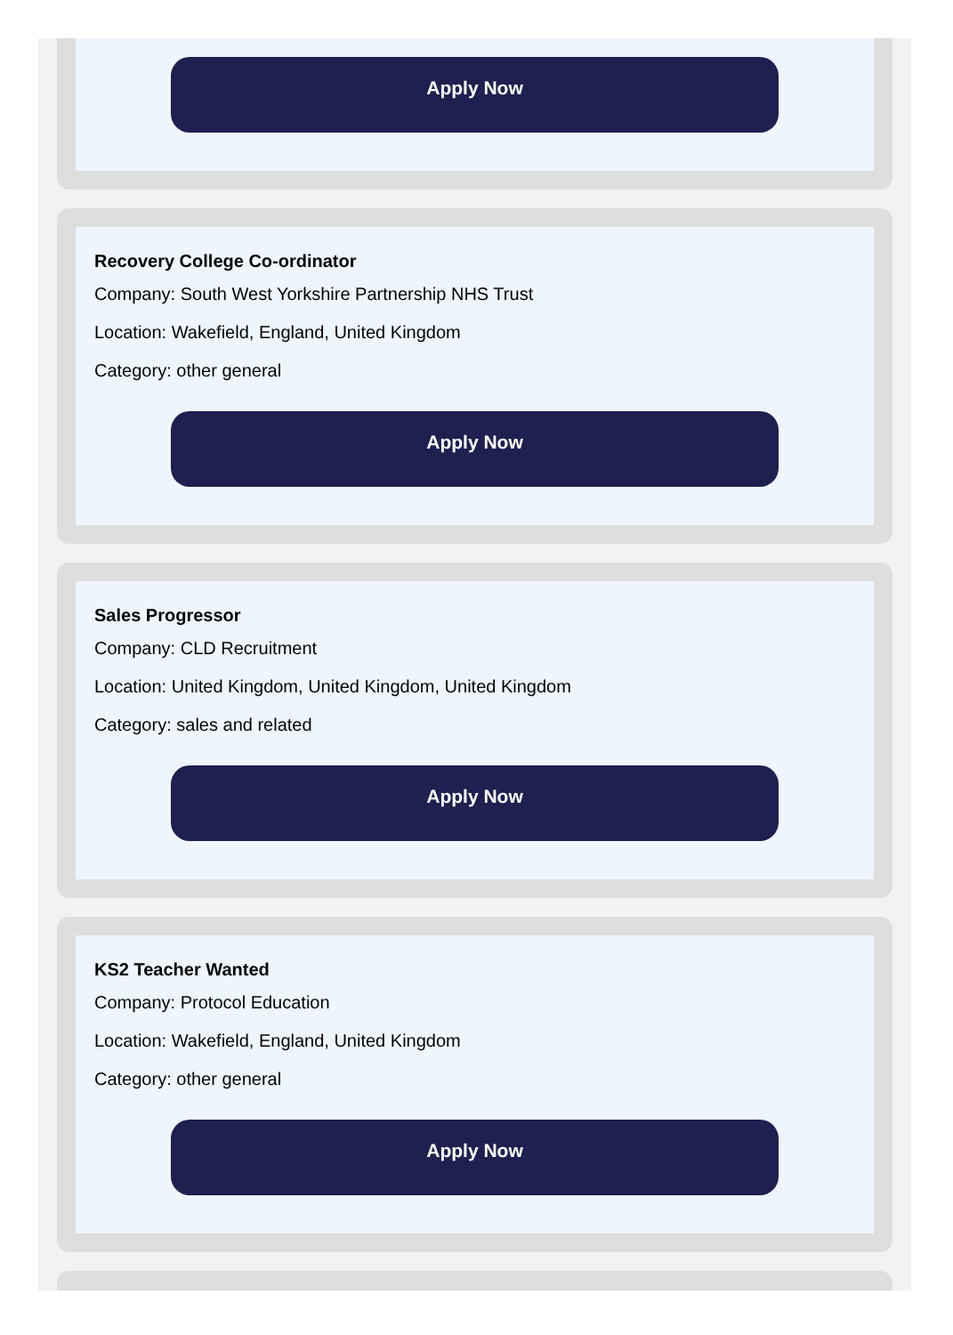Apply Now
Recovery College Co-ordinator
Company: South West Yorkshire Partnership NHS Trust
Location: Wakefield, England, United Kingdom
Category: other general
Apply Now
Sales Progressor
Company: CLD Recruitment
Location: United Kingdom, United Kingdom, United Kingdom
Category: sales and related
Apply Now
KS2 Teacher Wanted
Company: Protocol Education
Location: Wakefield, England, United Kingdom
Category: other general
Apply Now